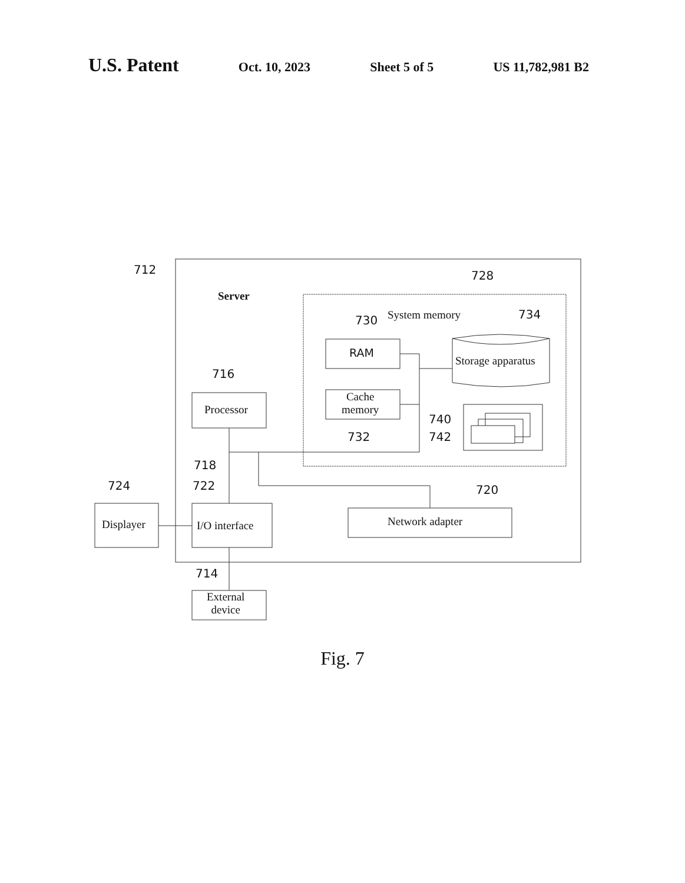U.S. Patent Oct. 10, 2023 Sheet 5 of 5 US 11,782,981 B2
Server
System memory
RAM
Cache
memory
Storage apparatus
Processor
I/O interface
Displayer Network adapter
External
device
712 728
730 734
716
732
740
742
718
724 722 720
714
Fig. 7